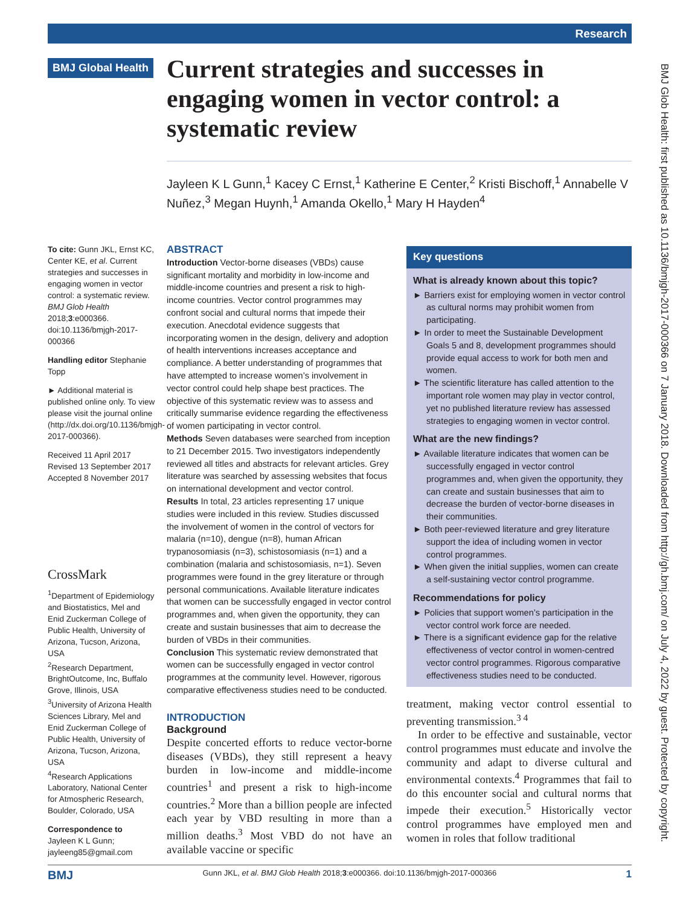Research
BMJ Global Health
Current strategies and successes in engaging women in vector control: a systematic review
Jayleen K L Gunn,<sup>1</sup> Kacey C Ernst,<sup>1</sup> Katherine E Center,<sup>2</sup> Kristi Bischoff,<sup>1</sup> Annabelle V Nuñez,<sup>3</sup> Megan Huynh,<sup>1</sup> Amanda Okello,<sup>1</sup> Mary H Hayden<sup>4</sup>
To cite: Gunn JKL, Ernst KC, Center KE, et al. Current strategies and successes in engaging women in vector control: a systematic review. BMJ Glob Health 2018;3:e000366. doi:10.1136/bmjgh-2017-000366
Handling editor Stephanie Topp
► Additional material is published online only. To view please visit the journal online (http://dx.doi.org/10.1136/bmjgh-2017-000366).
Received 11 April 2017
Revised 13 September 2017
Accepted 8 November 2017
CrossMark
<sup>1</sup> Department of Epidemiology and Biostatistics, Mel and Enid Zuckerman College of Public Health, University of Arizona, Tucson, Arizona, USA
<sup>2</sup> Research Department, BrightOutcome, Inc, Buffalo Grove, Illinois, USA
<sup>3</sup> University of Arizona Health Sciences Library, Mel and Enid Zuckerman College of Public Health, University of Arizona, Tucson, Arizona, USA
<sup>4</sup> Research Applications Laboratory, National Center for Atmospheric Research, Boulder, Colorado, USA
Correspondence to
Jayleen K L Gunn; jayleeng85@gmail.com
ABSTRACT
Introduction Vector-borne diseases (VBDs) cause significant mortality and morbidity in low-income and middle-income countries and present a risk to high-income countries. Vector control programmes may confront social and cultural norms that impede their execution. Anecdotal evidence suggests that incorporating women in the design, delivery and adoption of health interventions increases acceptance and compliance. A better understanding of programmes that have attempted to increase women’s involvement in vector control could help shape best practices. The objective of this systematic review was to assess and critically summarise evidence regarding the effectiveness of women participating in vector control.
Methods Seven databases were searched from inception to 21 December 2015. Two investigators independently reviewed all titles and abstracts for relevant articles. Grey literature was searched by assessing websites that focus on international development and vector control.
Results In total, 23 articles representing 17 unique studies were included in this review. Studies discussed the involvement of women in the control of vectors for malaria (n=10), dengue (n=8), human African trypanosomiasis (n=3), schistosomiasis (n=1) and a combination (malaria and schistosomiasis, n=1). Seven programmes were found in the grey literature or through personal communications. Available literature indicates that women can be successfully engaged in vector control programmes and, when given the opportunity, they can create and sustain businesses that aim to decrease the burden of VBDs in their communities.
Conclusion This systematic review demonstrated that women can be successfully engaged in vector control programmes at the community level. However, rigorous comparative effectiveness studies need to be conducted.
Key questions
What is already known about this topic?
► Barriers exist for employing women in vector control as cultural norms may prohibit women from participating.
► In order to meet the Sustainable Development Goals 5 and 8, development programmes should provide equal access to work for both men and women.
► The scientific literature has called attention to the important role women may play in vector control, yet no published literature review has assessed strategies to engaging women in vector control.
What are the new findings?
► Available literature indicates that women can be successfully engaged in vector control programmes and, when given the opportunity, they can create and sustain businesses that aim to decrease the burden of vector-borne diseases in their communities.
► Both peer-reviewed literature and grey literature support the idea of including women in vector control programmes.
► When given the initial supplies, women can create a self-sustaining vector control programme.
Recommendations for policy
► Policies that support women’s participation in the vector control work force are needed.
► There is a significant evidence gap for the relative effectiveness of vector control in women-centred vector control programmes. Rigorous comparative effectiveness studies need to be conducted.
INTRODUCTION
Background
Despite concerted efforts to reduce vector-borne diseases (VBDs), they still represent a heavy burden in low-income and middle-income countries<sup>1</sup> and present a risk to high-income countries.<sup>2</sup> More than a billion people are infected each year by VBD resulting in more than a million deaths.<sup>3</sup> Most VBD do not have an available vaccine or specific
treatment, making vector control essential to preventing transmission.<sup>3 4</sup>
In order to be effective and sustainable, vector control programmes must educate and involve the community and adapt to diverse cultural and environmental contexts.<sup>4</sup> Programmes that fail to do this encounter social and cultural norms that impede their execution.<sup>5</sup> Historically vector control programmes have employed men and women in roles that follow traditional
BMJ Glob Health: first published as 10.1136/bmjgh-2017-000366 on 7 January 2018. Downloaded from http://gh.bmj.com/ on July 4, 2022 by guest. Protected by copyright.
BMJ Gunn JKL, et al. BMJ Glob Health 2018;3:e000366. doi:10.1136/bmjgh-2017-000366 1